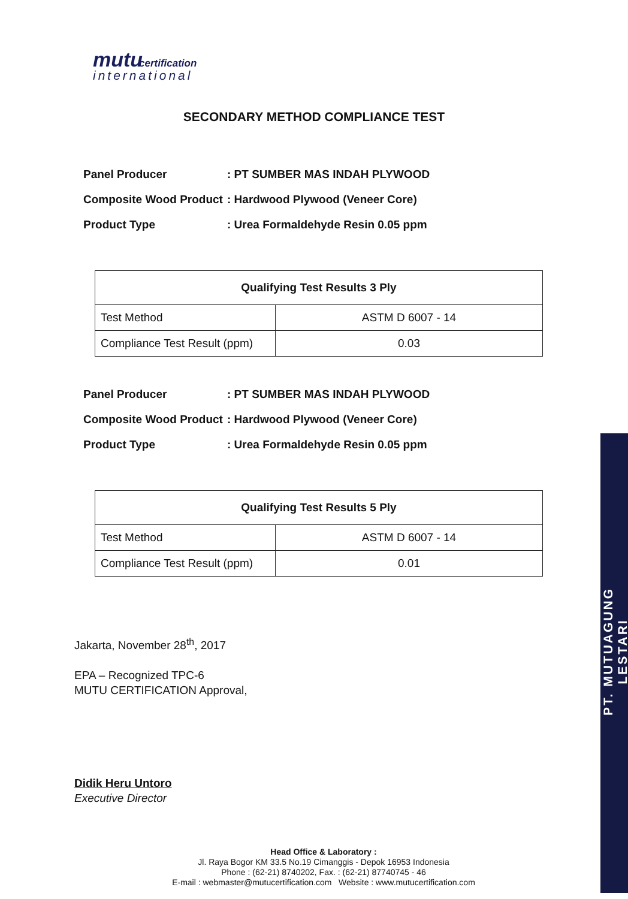mutu certification
international
SECONDARY METHOD COMPLIANCE TEST
Panel Producer : PT SUMBER MAS INDAH PLYWOOD
Composite Wood Product : Hardwood Plywood (Veneer Core)
Product Type : Urea Formaldehyde Resin 0.05 ppm
| Qualifying Test Results 3 Ply | |
| --- | --- |
| Test Method | ASTM D 6007 - 14 |
| Compliance Test Result (ppm) | 0.03 |
Panel Producer : PT SUMBER MAS INDAH PLYWOOD
Composite Wood Product : Hardwood Plywood (Veneer Core)
Product Type : Urea Formaldehyde Resin 0.05 ppm
| Qualifying Test Results 5 Ply | |
| --- | --- |
| Test Method | ASTM D 6007 - 14 |
| Compliance Test Result (ppm) | 0.01 |
Jakarta, November 28<sup>th</sup>, 2017
EPA – Recognized TPC-6
MUTU CERTIFICATION Approval,
Didik Heru Untoro
Executive Director
Head Office & Laboratory :
Jl. Raya Bogor KM 33.5 No.19 Cimanggis - Depok 16953 Indonesia
Phone : (62-21) 8740202, Fax. : (62-21) 87740745 - 46
E-mail : webmaster@mutucertification.com Website : www.mutucertification.com
PT. MUTUAGUNG LESTARI